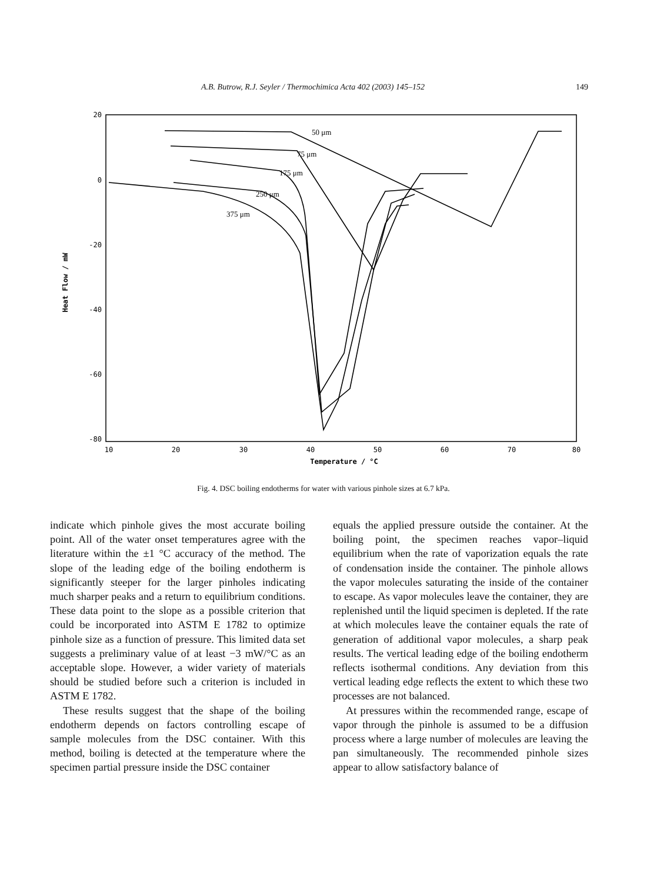A.B. Butrow, R.J. Seyler / Thermochimica Acta 402 (2003) 145–152 149
20
0
-20
-40
-60
-80
10
20
30
40
50
60
70
80
Temperature / °C
Heat Flow / mW
50 μm
75 μm
175 μm
250 μm
375 μm
Fig. 4. DSC boiling endotherms for water with various pinhole sizes at 6.7 kPa.
indicate which pinhole gives the most accurate boiling point. All of the water onset temperatures agree with the literature within the ±1 °C accuracy of the method. The slope of the leading edge of the boiling endotherm is significantly steeper for the larger pinholes indicating much sharper peaks and a return to equilibrium conditions. These data point to the slope as a possible criterion that could be incorporated into ASTM E 1782 to optimize pinhole size as a function of pressure. This limited data set suggests a preliminary value of at least −3 mW/°C as an acceptable slope. However, a wider variety of materials should be studied before such a criterion is included in ASTM E 1782.
These results suggest that the shape of the boiling endotherm depends on factors controlling escape of sample molecules from the DSC container. With this method, boiling is detected at the temperature where the specimen partial pressure inside the DSC container
equals the applied pressure outside the container. At the boiling point, the specimen reaches vapor–liquid equilibrium when the rate of vaporization equals the rate of condensation inside the container. The pinhole allows the vapor molecules saturating the inside of the container to escape. As vapor molecules leave the container, they are replenished until the liquid specimen is depleted. If the rate at which molecules leave the container equals the rate of generation of additional vapor molecules, a sharp peak results. The vertical leading edge of the boiling endotherm reflects isothermal conditions. Any deviation from this vertical leading edge reflects the extent to which these two processes are not balanced.
At pressures within the recommended range, escape of vapor through the pinhole is assumed to be a diffusion process where a large number of molecules are leaving the pan simultaneously. The recommended pinhole sizes appear to allow satisfactory balance of